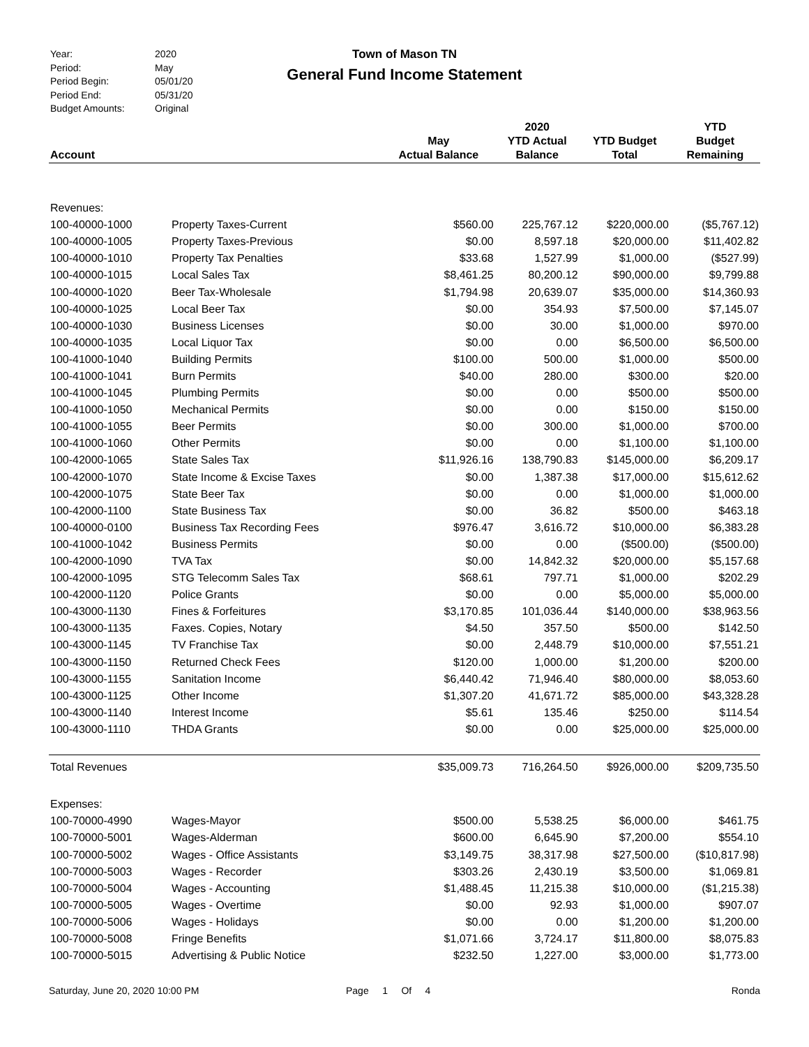| Year: | 2020 |
| Period: | May |
| Period Begin: | 05/01/20 |
| Period End: | 05/31/20 |
| Budget Amounts: | Original |
Town of Mason TN
General Fund Income Statement
| Account | | May Actual Balance | 2020 YTD Actual Balance | YTD Budget Total | YTD Budget Remaining |
| --- | --- | --- | --- | --- | --- |
| Revenues: | | | | | |
| 100-40000-1000 | Property Taxes-Current | $560.00 | 225,767.12 | $220,000.00 | ($5,767.12) |
| 100-40000-1005 | Property Taxes-Previous | $0.00 | 8,597.18 | $20,000.00 | $11,402.82 |
| 100-40000-1010 | Property Tax Penalties | $33.68 | 1,527.99 | $1,000.00 | ($527.99) |
| 100-40000-1015 | Local Sales Tax | $8,461.25 | 80,200.12 | $90,000.00 | $9,799.88 |
| 100-40000-1020 | Beer Tax-Wholesale | $1,794.98 | 20,639.07 | $35,000.00 | $14,360.93 |
| 100-40000-1025 | Local Beer Tax | $0.00 | 354.93 | $7,500.00 | $7,145.07 |
| 100-40000-1030 | Business Licenses | $0.00 | 30.00 | $1,000.00 | $970.00 |
| 100-40000-1035 | Local Liquor Tax | $0.00 | 0.00 | $6,500.00 | $6,500.00 |
| 100-41000-1040 | Building Permits | $100.00 | 500.00 | $1,000.00 | $500.00 |
| 100-41000-1041 | Burn Permits | $40.00 | 280.00 | $300.00 | $20.00 |
| 100-41000-1045 | Plumbing Permits | $0.00 | 0.00 | $500.00 | $500.00 |
| 100-41000-1050 | Mechanical Permits | $0.00 | 0.00 | $150.00 | $150.00 |
| 100-41000-1055 | Beer Permits | $0.00 | 300.00 | $1,000.00 | $700.00 |
| 100-41000-1060 | Other Permits | $0.00 | 0.00 | $1,100.00 | $1,100.00 |
| 100-42000-1065 | State Sales Tax | $11,926.16 | 138,790.83 | $145,000.00 | $6,209.17 |
| 100-42000-1070 | State Income & Excise Taxes | $0.00 | 1,387.38 | $17,000.00 | $15,612.62 |
| 100-42000-1075 | State Beer Tax | $0.00 | 0.00 | $1,000.00 | $1,000.00 |
| 100-42000-1100 | State Business Tax | $0.00 | 36.82 | $500.00 | $463.18 |
| 100-40000-0100 | Business Tax Recording Fees | $976.47 | 3,616.72 | $10,000.00 | $6,383.28 |
| 100-41000-1042 | Business Permits | $0.00 | 0.00 | ($500.00) | ($500.00) |
| 100-42000-1090 | TVA Tax | $0.00 | 14,842.32 | $20,000.00 | $5,157.68 |
| 100-42000-1095 | STG Telecomm Sales Tax | $68.61 | 797.71 | $1,000.00 | $202.29 |
| 100-42000-1120 | Police Grants | $0.00 | 0.00 | $5,000.00 | $5,000.00 |
| 100-43000-1130 | Fines & Forfeitures | $3,170.85 | 101,036.44 | $140,000.00 | $38,963.56 |
| 100-43000-1135 | Faxes. Copies, Notary | $4.50 | 357.50 | $500.00 | $142.50 |
| 100-43000-1145 | TV Franchise Tax | $0.00 | 2,448.79 | $10,000.00 | $7,551.21 |
| 100-43000-1150 | Returned Check Fees | $120.00 | 1,000.00 | $1,200.00 | $200.00 |
| 100-43000-1155 | Sanitation Income | $6,440.42 | 71,946.40 | $80,000.00 | $8,053.60 |
| 100-43000-1125 | Other Income | $1,307.20 | 41,671.72 | $85,000.00 | $43,328.28 |
| 100-43000-1140 | Interest Income | $5.61 | 135.46 | $250.00 | $114.54 |
| 100-43000-1110 | THDA Grants | $0.00 | 0.00 | $25,000.00 | $25,000.00 |
| Total Revenues | | $35,009.73 | 716,264.50 | $926,000.00 | $209,735.50 |
| Expenses: | | | | | |
| 100-70000-4990 | Wages-Mayor | $500.00 | 5,538.25 | $6,000.00 | $461.75 |
| 100-70000-5001 | Wages-Alderman | $600.00 | 6,645.90 | $7,200.00 | $554.10 |
| 100-70000-5002 | Wages - Office Assistants | $3,149.75 | 38,317.98 | $27,500.00 | ($10,817.98) |
| 100-70000-5003 | Wages - Recorder | $303.26 | 2,430.19 | $3,500.00 | $1,069.81 |
| 100-70000-5004 | Wages - Accounting | $1,488.45 | 11,215.38 | $10,000.00 | ($1,215.38) |
| 100-70000-5005 | Wages - Overtime | $0.00 | 92.93 | $1,000.00 | $907.07 |
| 100-70000-5006 | Wages - Holidays | $0.00 | 0.00 | $1,200.00 | $1,200.00 |
| 100-70000-5008 | Fringe Benefits | $1,071.66 | 3,724.17 | $11,800.00 | $8,075.83 |
| 100-70000-5015 | Advertising & Public Notice | $232.50 | 1,227.00 | $3,000.00 | $1,773.00 |
Saturday, June 20, 2020 10:00 PM Page 1 Of 4 Ronda